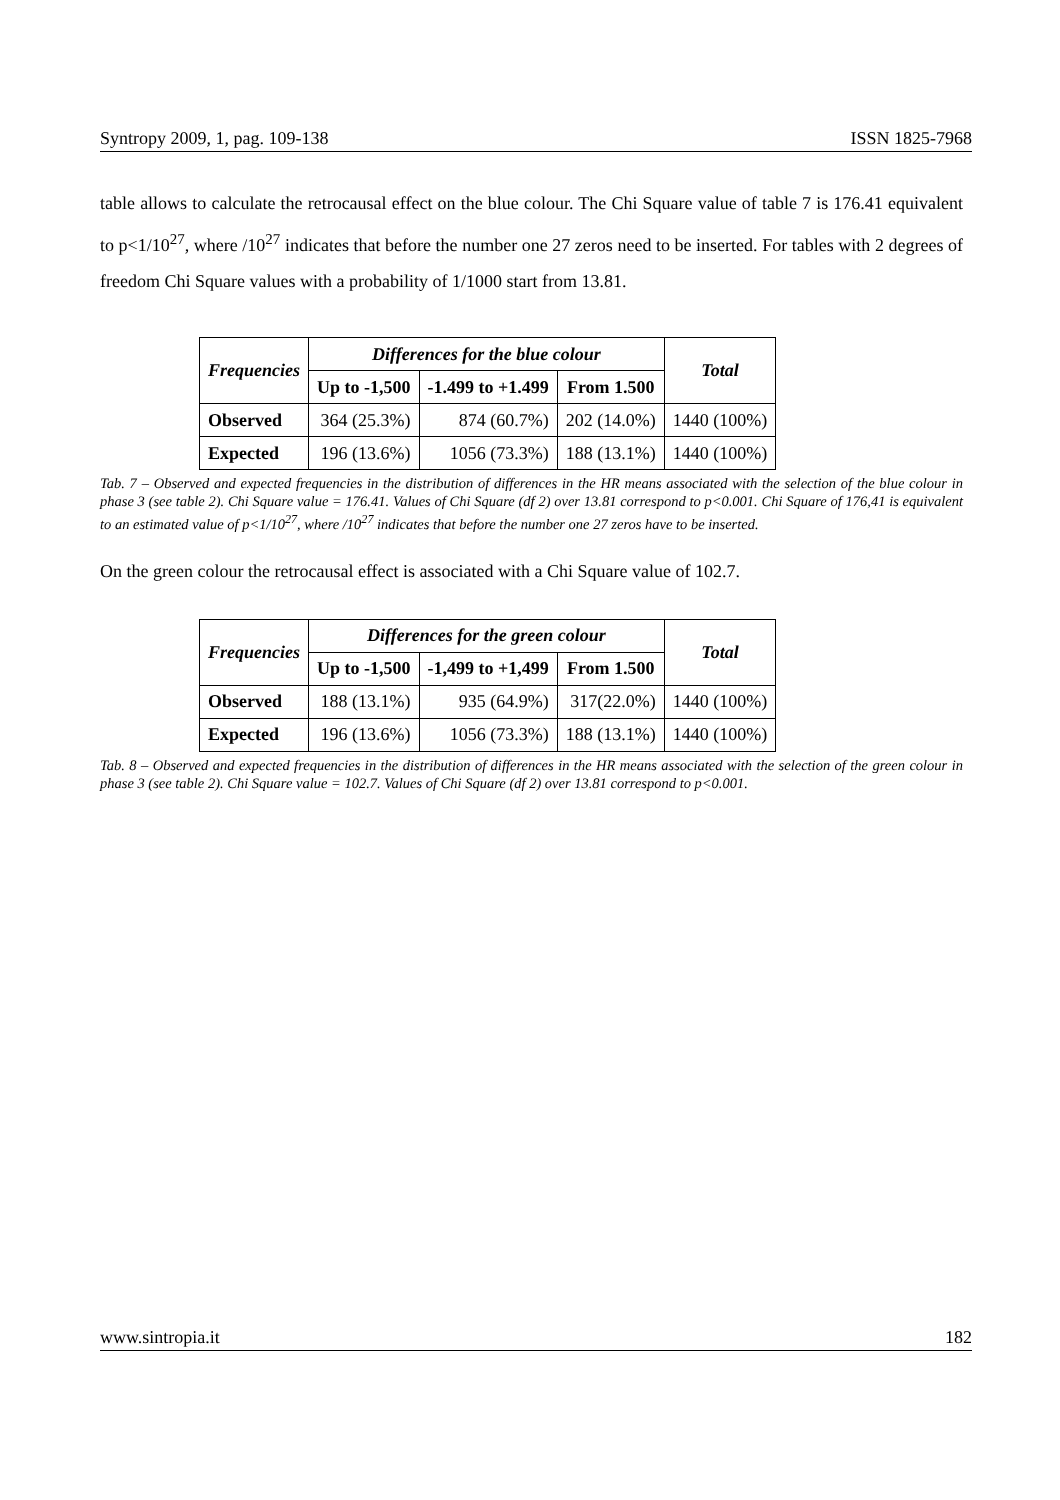Syntropy 2009, 1, pag. 109-138 ISSN 1825-7968
table allows to calculate the retrocausal effect on the blue colour. The Chi Square value of table 7 is 176.41 equivalent to p<1/10<sup>27</sup>, where /10<sup>27</sup> indicates that before the number one 27 zeros need to be inserted. For tables with 2 degrees of freedom Chi Square values with a probability of 1/1000 start from 13.81.
| Frequencies | Differences for the blue colour | | | Total |
| --- | --- | --- | --- | --- |
| | Up to -1,500 | -1.499 to +1.499 | From 1.500 | |
| Observed | 364 (25.3%) | 874 (60.7%) | 202 (14.0%) | 1440 (100%) |
| Expected | 196 (13.6%) | 1056 (73.3%) | 188 (13.1%) | 1440 (100%) |
Tab. 7 – Observed and expected frequencies in the distribution of differences in the HR means associated with the selection of the blue colour in phase 3 (see table 2). Chi Square value = 176.41. Values of Chi Square (df 2) over 13.81 correspond to p<0.001. Chi Square of 176,41 is equivalent to an estimated value of p<1/10<sup>27</sup>, where /10<sup>27</sup> indicates that before the number one 27 zeros have to be inserted.
On the green colour the retrocausal effect is associated with a Chi Square value of 102.7.
| Frequencies | Differences for the green colour | | | Total |
| --- | --- | --- | --- | --- |
| | Up to -1,500 | -1,499 to +1,499 | From 1.500 | |
| Observed | 188 (13.1%) | 935 (64.9%) | 317(22.0%) | 1440 (100%) |
| Expected | 196 (13.6%) | 1056 (73.3%) | 188 (13.1%) | 1440 (100%) |
Tab. 8 – Observed and expected frequencies in the distribution of differences in the HR means associated with the selection of the green colour in phase 3 (see table 2). Chi Square value = 102.7. Values of Chi Square (df 2) over 13.81 correspond to p<0.001.
www.sintropia.it 182